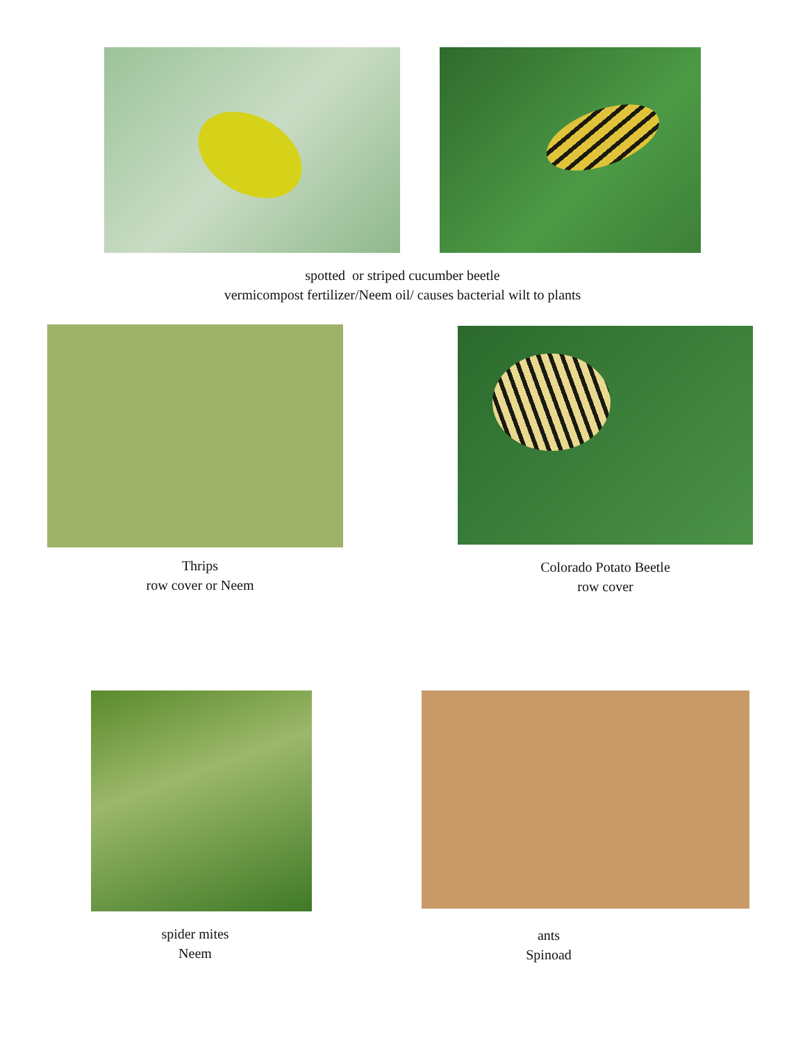spotted or striped cucumber beetle
vermicompost fertilizer/Neem oil/ causes bacterial wilt to plants
Thrips
row cover or Neem
Colorado Potato Beetle
row cover
spider mites
Neem
ants
Spinoad